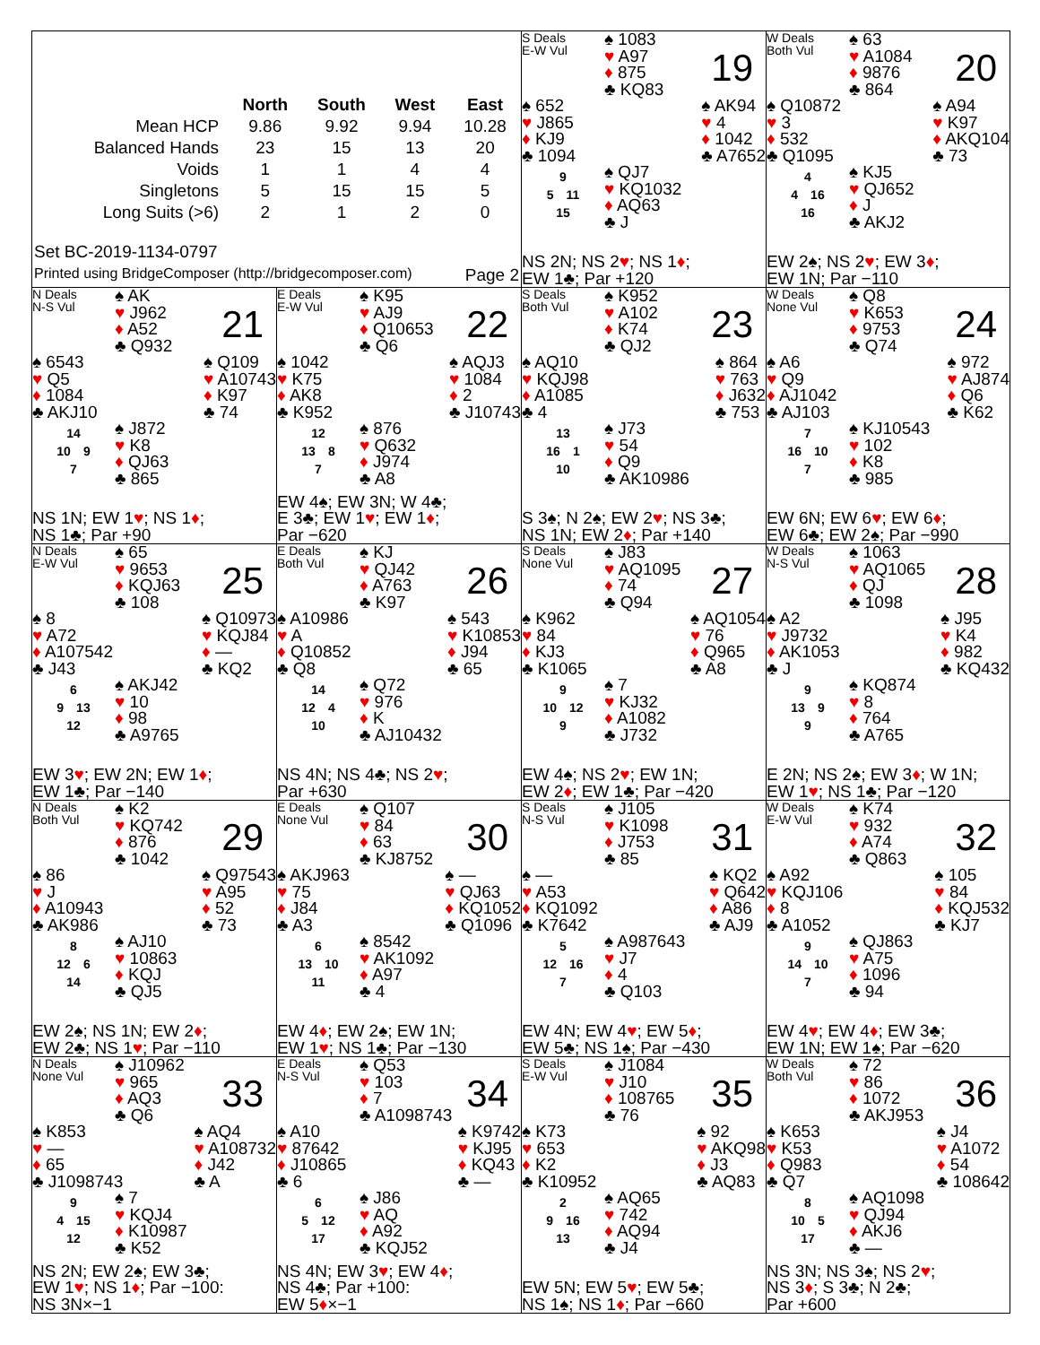| | North | South | West | East |
| --- | --- | --- | --- | --- |
| Mean HCP | 9.86 | 9.92 | 9.94 | 10.28 |
| Balanced Hands | 23 | 15 | 13 | 20 |
| Voids | 1 | 1 | 4 | 4 |
| Singletons | 5 | 15 | 15 | 5 |
| Long Suits (>6) | 2 | 1 | 2 | 0 |
Set BC-2019-1134-0797
Printed using BridgeComposer (http://bridgecomposer.com) Page 2
S Deals
E-W Vul
♠ 1083
♥ A97
♦ 875
♣ KQ83
19
♠ 652
♥ J865
♦ KJ9
♣ 1094
♠ AK94
♥ 4
♦ 1042
♣ A7652
9
5 11
15
♠ QJ7
♥ KQ1032
♦ AQ63
♣ J
NS 2N; NS 2♥; NS 1♦;
EW 1♣; Par +120
W Deals
Both Vul
♠ 63
♥ A1084
♦ 9876
♣ 864
20
♠ Q10872
♥ 3
♦ 532
♣ Q1095
♠ A94
♥ K97
♦ AKQ104
♣ 73
4
4 16
16
♠ KJ5
♥ QJ652
♦ J
♣ AKJ2
EW 2♠; NS 2♥; EW 3♦;
EW 1N; Par −110
N Deals
N-S Vul
♠ AK
♥ J962
♦ A52
♣ Q932
21
♠ 6543
♥ Q5
♦ 1084
♣ AKJ10
♠ Q109
♥ A10743
♦ K97
♣ 74
14
10 9
7
♠ J872
♥ K8
♦ QJ63
♣ 865
NS 1N; EW 1♥; NS 1♦;
NS 1♣; Par +90
E Deals
E-W Vul
♠ K95
♥ AJ9
♦ Q10653
♣ Q6
22
♠ 1042
♥ K75
♦ AK8
♣ K952
♠ AQJ3
♥ 1084
♦ 2
♣ J10743
12
13 8
7
♠ 876
♥ Q632
♦ J974
♣ A8
EW 4♠; EW 3N; W 4♣;
E 3♣; EW 1♥; EW 1♦;
Par −620
S Deals
Both Vul
♠ K952
♥ A102
♦ K74
♣ QJ2
23
♠ AQ10
♥ KQJ98
♦ A1085
♣ 4
♠ 864
♥ 763
♦ J632
♣ 753
13
16 1
10
♠ J73
♥ 54
♦ Q9
♣ AK10986
S 3♠; N 2♠; EW 2♥; NS 3♣;
NS 1N; EW 2♦; Par +140
W Deals
None Vul
♠ Q8
♥ K653
♦ 9753
♣ Q74
24
♠ A6
♥ Q9
♦ AJ1042
♣ AJ103
♠ 972
♥ AJ874
♦ Q6
♣ K62
7
16 10
7
♠ KJ10543
♥ 102
♦ K8
♣ 985
EW 6N; EW 6♥; EW 6♦;
EW 6♣; EW 2♠; Par −990
N Deals
E-W Vul
♠ 65
♥ 9653
♦ KQJ63
♣ 108
25
♠ 8
♥ A72
♦ A107542
♣ J43
♠ Q10973
♥ KQJ84
♦ —
♣ KQ2
6
9 13
12
♠ AKJ42
♥ 10
♦ 98
♣ A9765
EW 3♥; EW 2N; EW 1♦;
EW 1♣; Par −140
E Deals
Both Vul
♠ KJ
♥ QJ42
♦ A763
♣ K97
26
♠ A10986
♥ A
♦ Q10852
♣ Q8
♠ 543
♥ K10853
♦ J94
♣ 65
14
12 4
10
♠ Q72
♥ 976
♦ K
♣ AJ10432
NS 4N; NS 4♣; NS 2♥;
Par +630
S Deals
None Vul
♠ J83
♥ AQ1095
♦ 74
♣ Q94
27
♠ K962
♥ 84
♦ KJ3
♣ K1065
♠ AQ1054
♥ 76
♦ Q965
♣ A8
9
10 12
9
♠ 7
♥ KJ32
♦ A1082
♣ J732
EW 4♠; NS 2♥; EW 1N;
EW 2♦; EW 1♣; Par −420
W Deals
N-S Vul
♠ 1063
♥ AQ1065
♦ QJ
♣ 1098
28
♠ A2
♥ J9732
♦ AK1053
♣ J
♠ J95
♥ K4
♦ 982
♣ KQ432
9
13 9
9
♠ KQ874
♥ 8
♦ 764
♣ A765
E 2N; NS 2♠; EW 3♦; W 1N;
EW 1♥; NS 1♣; Par −120
N Deals
Both Vul
♠ K2
♥ KQ742
♦ 876
♣ 1042
29
♠ 86
♥ J
♦ A10943
♣ AK986
♠ Q97543
♥ A95
♦ 52
♣ 73
8
12 6
14
♠ AJ10
♥ 10863
♦ KQJ
♣ QJ5
EW 2♠; NS 1N; EW 2♦;
EW 2♣; NS 1♥; Par −110
E Deals
None Vul
♠ Q107
♥ 84
♦ 63
♣ KJ8752
30
♠ AKJ963
♥ 75
♦ J84
♣ A3
♠ —
♥ QJ63
♦ KQ1052
♣ Q1096
6
13 10
11
♠ 8542
♥ AK1092
♦ A97
♣ 4
EW 4♦; EW 2♠; EW 1N;
EW 1♥; NS 1♣; Par −130
S Deals
N-S Vul
♠ J105
♥ K1098
♦ J753
♣ 85
31
♠ —
♥ A53
♦ KQ1092
♣ K7642
♠ KQ2
♥ Q642
♦ A86
♣ AJ9
5
12 16
7
♠ A987643
♥ J7
♦ 4
♣ Q103
EW 4N; EW 4♥; EW 5♦;
EW 5♣; NS 1♠; Par −430
W Deals
E-W Vul
♠ K74
♥ 932
♦ A74
♣ Q863
32
♠ A92
♥ KQJ106
♦ 8
♣ A1052
♠ 105
♥ 84
♦ KQJ532
♣ KJ7
9
14 10
7
♠ QJ863
♥ A75
♦ 1096
♣ 94
EW 4♥; EW 4♦; EW 3♣;
EW 1N; EW 1♠; Par −620
N Deals
None Vul
♠ J10962
♥ 965
♦ AQ3
♣ Q6
33
♠ K853
♥ —
♦ 65
♣ J1098743
♠ AQ4
♥ A108732
♦ J42
♣ A
9
4 15
12
♠ 7
♥ KQJ4
♦ K10987
♣ K52
NS 2N; EW 2♠; EW 3♣;
EW 1♥; NS 1♦; Par −100:
NS 3N×−1
E Deals
N-S Vul
♠ Q53
♥ 103
♦ 7
♣ A1098743
34
♠ A10
♥ 87642
♦ J10865
♣ 6
♠ K9742
♥ KJ95
♦ KQ43
♣ —
6
5 12
17
♠ J86
♥ AQ
♦ A92
♣ KQJ52
NS 4N; EW 3♥; EW 4♦;
NS 4♣; Par +100:
EW 5♦×−1
S Deals
E-W Vul
♠ J1084
♥ J10
♦ 108765
♣ 76
35
♠ K73
♥ 653
♦ K2
♣ K10952
♠ 92
♥ AKQ98
♦ J3
♣ AQ83
2
9 16
13
♠ AQ65
♥ 742
♦ AQ94
♣ J4
EW 5N; EW 5♥; EW 5♣;
NS 1♠; NS 1♦; Par −660
W Deals
Both Vul
♠ 72
♥ 86
♦ 1072
♣ AKJ953
36
♠ K653
♥ K53
♦ Q983
♣ Q7
♠ J4
♥ A1072
♦ 54
♣ 108642
8
10 5
17
♠ AQ1098
♥ QJ94
♦ AKJ6
♣ —
NS 3N; NS 3♠; NS 2♥;
NS 3♦; S 3♣; N 2♣;
Par +600